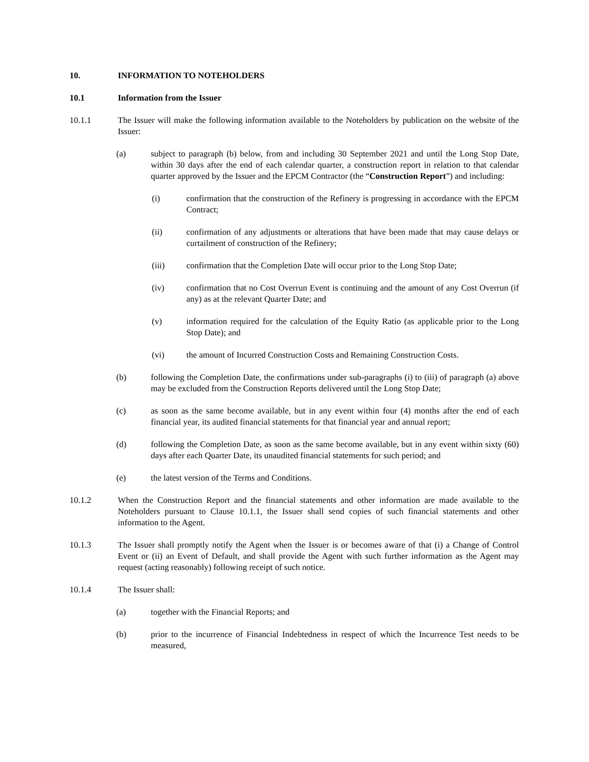10. INFORMATION TO NOTEHOLDERS
10.1 Information from the Issuer
10.1.1 The Issuer will make the following information available to the Noteholders by publication on the website of the Issuer:
(a) subject to paragraph (b) below, from and including 30 September 2021 and until the Long Stop Date, within 30 days after the end of each calendar quarter, a construction report in relation to that calendar quarter approved by the Issuer and the EPCM Contractor (the “Construction Report”) and including:
(i) confirmation that the construction of the Refinery is progressing in accordance with the EPCM Contract;
(ii) confirmation of any adjustments or alterations that have been made that may cause delays or curtailment of construction of the Refinery;
(iii) confirmation that the Completion Date will occur prior to the Long Stop Date;
(iv) confirmation that no Cost Overrun Event is continuing and the amount of any Cost Overrun (if any) as at the relevant Quarter Date; and
(v) information required for the calculation of the Equity Ratio (as applicable prior to the Long Stop Date); and
(vi) the amount of Incurred Construction Costs and Remaining Construction Costs.
(b) following the Completion Date, the confirmations under sub-paragraphs (i) to (iii) of paragraph (a) above may be excluded from the Construction Reports delivered until the Long Stop Date;
(c) as soon as the same become available, but in any event within four (4) months after the end of each financial year, its audited financial statements for that financial year and annual report;
(d) following the Completion Date, as soon as the same become available, but in any event within sixty (60) days after each Quarter Date, its unaudited financial statements for such period; and
(e) the latest version of the Terms and Conditions.
10.1.2 When the Construction Report and the financial statements and other information are made available to the Noteholders pursuant to Clause 10.1.1, the Issuer shall send copies of such financial statements and other information to the Agent.
10.1.3 The Issuer shall promptly notify the Agent when the Issuer is or becomes aware of that (i) a Change of Control Event or (ii) an Event of Default, and shall provide the Agent with such further information as the Agent may request (acting reasonably) following receipt of such notice.
10.1.4 The Issuer shall:
(a) together with the Financial Reports; and
(b) prior to the incurrence of Financial Indebtedness in respect of which the Incurrence Test needs to be measured,